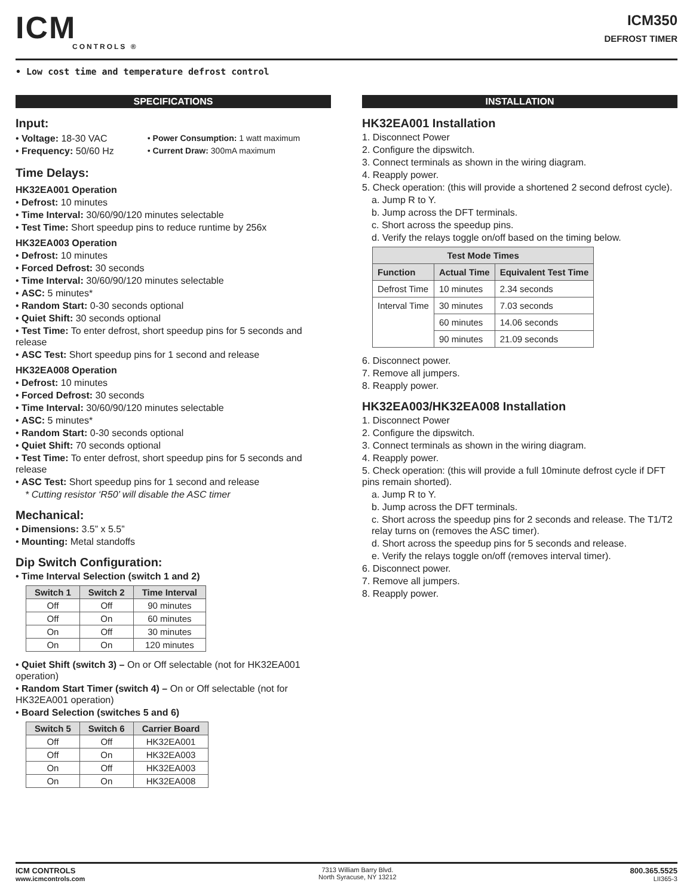ICM
CONTROLS ®
ICM350
DEFROST TIMER
• Low cost time and temperature defrost control
SPECIFICATIONS
Input:
• Voltage: 18-30 VAC
• Frequency: 50/60 Hz
• Power Consumption: 1 watt maximum
• Current Draw: 300mA maximum
Time Delays:
HK32EA001 Operation
• Defrost: 10 minutes
• Time Interval: 30/60/90/120 minutes selectable
• Test Time: Short speedup pins to reduce runtime by 256x
HK32EA003 Operation
• Defrost: 10 minutes
• Forced Defrost: 30 seconds
• Time Interval: 30/60/90/120 minutes selectable
• ASC: 5 minutes*
• Random Start: 0-30 seconds optional
• Quiet Shift: 30 seconds optional
• Test Time: To enter defrost, short speedup pins for 5 seconds and release
• ASC Test: Short speedup pins for 1 second and release
HK32EA008 Operation
• Defrost: 10 minutes
• Forced Defrost: 30 seconds
• Time Interval: 30/60/90/120 minutes selectable
• ASC: 5 minutes*
• Random Start: 0-30 seconds optional
• Quiet Shift: 70 seconds optional
• Test Time: To enter defrost, short speedup pins for 5 seconds and release
• ASC Test: Short speedup pins for 1 second and release
* Cutting resistor ‘R50’ will disable the ASC timer
Mechanical:
• Dimensions: 3.5” x 5.5”
• Mounting: Metal standoffs
Dip Switch Configuration:
• Time Interval Selection (switch 1 and 2)
| Switch 1 | Switch 2 | Time Interval |
| --- | --- | --- |
| Off | Off | 90 minutes |
| Off | On | 60 minutes |
| On | Off | 30 minutes |
| On | On | 120 minutes |
• Quiet Shift (switch 3) – On or Off selectable (not for HK32EA001 operation)
• Random Start Timer (switch 4) – On or Off selectable (not for HK32EA001 operation)
• Board Selection (switches 5 and 6)
| Switch 5 | Switch 6 | Carrier Board |
| --- | --- | --- |
| Off | Off | HK32EA001 |
| Off | On | HK32EA003 |
| On | Off | HK32EA003 |
| On | On | HK32EA008 |
INSTALLATION
HK32EA001 Installation
1. Disconnect Power
2. Configure the dipswitch.
3. Connect terminals as shown in the wiring diagram.
4. Reapply power.
5. Check operation: (this will provide a shortened 2 second defrost cycle).
a. Jump R to Y.
b. Jump across the DFT terminals.
c. Short across the speedup pins.
d. Verify the relays toggle on/off based on the timing below.
| Test Mode Times | | |
| --- | --- | --- |
| Function | Actual Time | Equivalent Test Time |
| Defrost Time | 10 minutes | 2.34 seconds |
| Interval Time | 30 minutes | 7.03 seconds |
| | 60 minutes | 14.06 seconds |
| | 90 minutes | 21.09 seconds |
6. Disconnect power.
7. Remove all jumpers.
8. Reapply power.
HK32EA003/HK32EA008 Installation
1. Disconnect Power
2. Configure the dipswitch.
3. Connect terminals as shown in the wiring diagram.
4. Reapply power.
5. Check operation: (this will provide a full 10minute defrost cycle if DFT pins remain shorted).
a. Jump R to Y.
b. Jump across the DFT terminals.
c. Short across the speedup pins for 2 seconds and release. The T1/T2 relay turns on (removes the ASC timer).
d. Short across the speedup pins for 5 seconds and release.
e. Verify the relays toggle on/off (removes interval timer).
6. Disconnect power.
7. Remove all jumpers.
8. Reapply power.
ICM CONTROLS
www.icmcontrols.com
7313 William Barry Blvd.
North Syracuse, NY 13212
800.365.5525
LII365-3